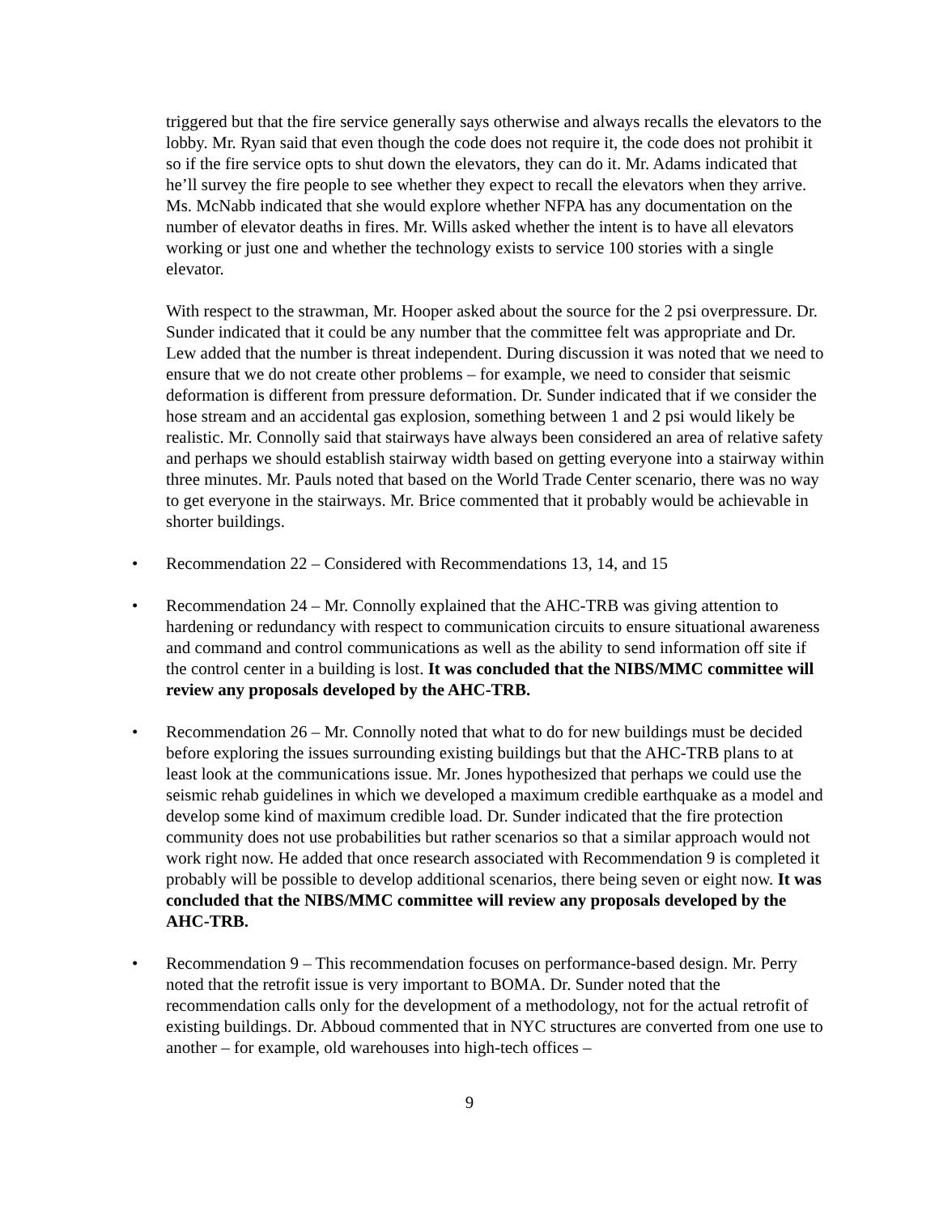triggered but that the fire service generally says otherwise and always recalls the elevators to the lobby. Mr. Ryan said that even though the code does not require it, the code does not prohibit it so if the fire service opts to shut down the elevators, they can do it. Mr. Adams indicated that he’ll survey the fire people to see whether they expect to recall the elevators when they arrive. Ms. McNabb indicated that she would explore whether NFPA has any documentation on the number of elevator deaths in fires. Mr. Wills asked whether the intent is to have all elevators working or just one and whether the technology exists to service 100 stories with a single elevator.
With respect to the strawman, Mr. Hooper asked about the source for the 2 psi overpressure. Dr. Sunder indicated that it could be any number that the committee felt was appropriate and Dr. Lew added that the number is threat independent. During discussion it was noted that we need to ensure that we do not create other problems – for example, we need to consider that seismic deformation is different from pressure deformation. Dr. Sunder indicated that if we consider the hose stream and an accidental gas explosion, something between 1 and 2 psi would likely be realistic. Mr. Connolly said that stairways have always been considered an area of relative safety and perhaps we should establish stairway width based on getting everyone into a stairway within three minutes. Mr. Pauls noted that based on the World Trade Center scenario, there was no way to get everyone in the stairways. Mr. Brice commented that it probably would be achievable in shorter buildings.
• Recommendation 22 – Considered with Recommendations 13, 14, and 15
• Recommendation 24 – Mr. Connolly explained that the AHC-TRB was giving attention to hardening or redundancy with respect to communication circuits to ensure situational awareness and command and control communications as well as the ability to send information off site if the control center in a building is lost. It was concluded that the NIBS/MMC committee will review any proposals developed by the AHC-TRB.
• Recommendation 26 – Mr. Connolly noted that what to do for new buildings must be decided before exploring the issues surrounding existing buildings but that the AHC-TRB plans to at least look at the communications issue. Mr. Jones hypothesized that perhaps we could use the seismic rehab guidelines in which we developed a maximum credible earthquake as a model and develop some kind of maximum credible load. Dr. Sunder indicated that the fire protection community does not use probabilities but rather scenarios so that a similar approach would not work right now. He added that once research associated with Recommendation 9 is completed it probably will be possible to develop additional scenarios, there being seven or eight now. It was concluded that the NIBS/MMC committee will review any proposals developed by the AHC-TRB.
• Recommendation 9 – This recommendation focuses on performance-based design. Mr. Perry noted that the retrofit issue is very important to BOMA. Dr. Sunder noted that the recommendation calls only for the development of a methodology, not for the actual retrofit of existing buildings. Dr. Abboud commented that in NYC structures are converted from one use to another – for example, old warehouses into high-tech offices –
9